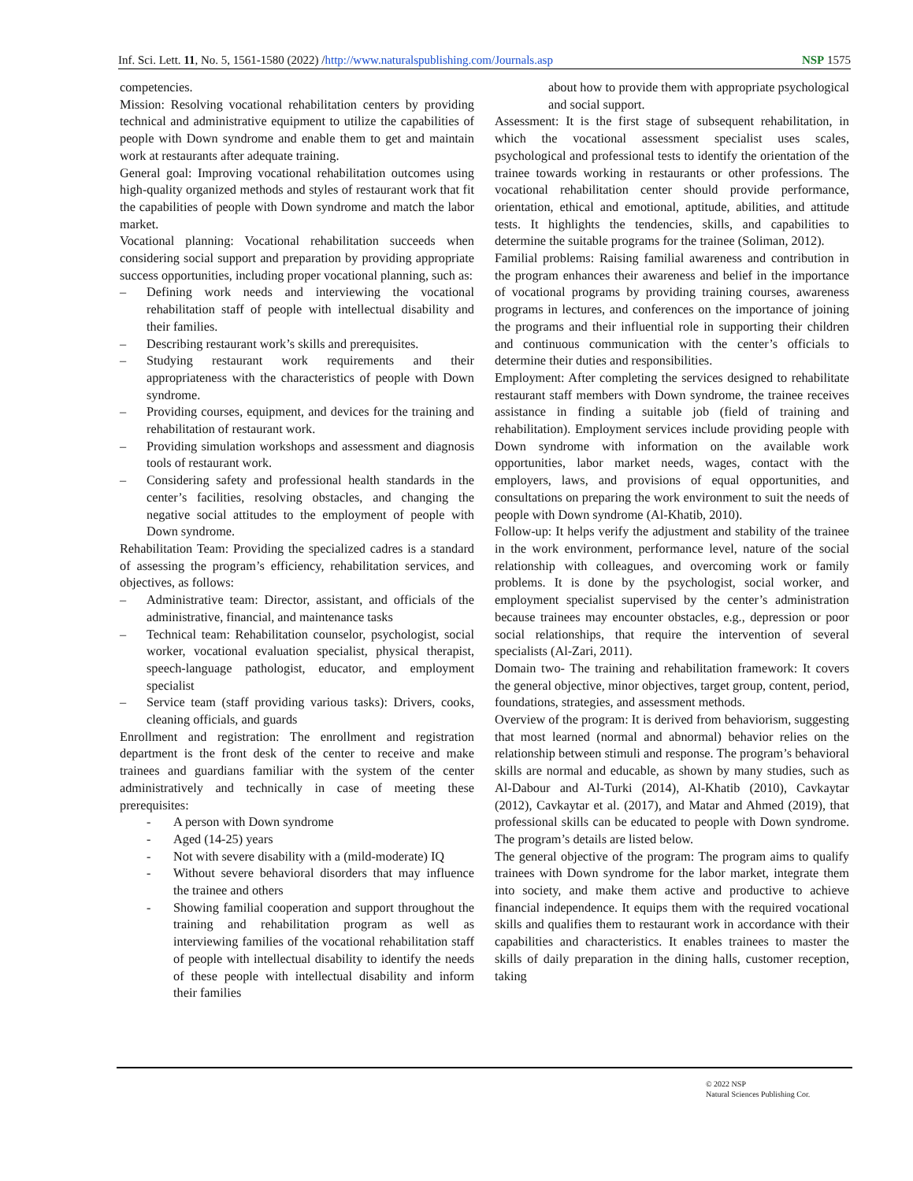Inf. Sci. Lett. 11, No. 5, 1561-1580 (2022) /http://www.naturalspublishing.com/Journals.asp NSP 1575
competencies.
Mission: Resolving vocational rehabilitation centers by providing technical and administrative equipment to utilize the capabilities of people with Down syndrome and enable them to get and maintain work at restaurants after adequate training.
General goal: Improving vocational rehabilitation outcomes using high-quality organized methods and styles of restaurant work that fit the capabilities of people with Down syndrome and match the labor market.
Vocational planning: Vocational rehabilitation succeeds when considering social support and preparation by providing appropriate success opportunities, including proper vocational planning, such as:
– Defining work needs and interviewing the vocational rehabilitation staff of people with intellectual disability and their families.
– Describing restaurant work’s skills and prerequisites.
– Studying restaurant work requirements and their appropriateness with the characteristics of people with Down syndrome.
– Providing courses, equipment, and devices for the training and rehabilitation of restaurant work.
– Providing simulation workshops and assessment and diagnosis tools of restaurant work.
– Considering safety and professional health standards in the center’s facilities, resolving obstacles, and changing the negative social attitudes to the employment of people with Down syndrome.
Rehabilitation Team: Providing the specialized cadres is a standard of assessing the program’s efficiency, rehabilitation services, and objectives, as follows:
– Administrative team: Director, assistant, and officials of the administrative, financial, and maintenance tasks
– Technical team: Rehabilitation counselor, psychologist, social worker, vocational evaluation specialist, physical therapist, speech-language pathologist, educator, and employment specialist
– Service team (staff providing various tasks): Drivers, cooks, cleaning officials, and guards
Enrollment and registration: The enrollment and registration department is the front desk of the center to receive and make trainees and guardians familiar with the system of the center administratively and technically in case of meeting these prerequisites:
- A person with Down syndrome
- Aged (14-25) years
- Not with severe disability with a (mild-moderate) IQ
- Without severe behavioral disorders that may influence the trainee and others
- Showing familial cooperation and support throughout the training and rehabilitation program as well as interviewing families of the vocational rehabilitation staff of people with intellectual disability to identify the needs of these people with intellectual disability and inform their families
about how to provide them with appropriate psychological and social support.
Assessment: It is the first stage of subsequent rehabilitation, in which the vocational assessment specialist uses scales, psychological and professional tests to identify the orientation of the trainee towards working in restaurants or other professions. The vocational rehabilitation center should provide performance, orientation, ethical and emotional, aptitude, abilities, and attitude tests. It highlights the tendencies, skills, and capabilities to determine the suitable programs for the trainee (Soliman, 2012).
Familial problems: Raising familial awareness and contribution in the program enhances their awareness and belief in the importance of vocational programs by providing training courses, awareness programs in lectures, and conferences on the importance of joining the programs and their influential role in supporting their children and continuous communication with the center’s officials to determine their duties and responsibilities.
Employment: After completing the services designed to rehabilitate restaurant staff members with Down syndrome, the trainee receives assistance in finding a suitable job (field of training and rehabilitation). Employment services include providing people with Down syndrome with information on the available work opportunities, labor market needs, wages, contact with the employers, laws, and provisions of equal opportunities, and consultations on preparing the work environment to suit the needs of people with Down syndrome (Al-Khatib, 2010).
Follow-up: It helps verify the adjustment and stability of the trainee in the work environment, performance level, nature of the social relationship with colleagues, and overcoming work or family problems. It is done by the psychologist, social worker, and employment specialist supervised by the center’s administration because trainees may encounter obstacles, e.g., depression or poor social relationships, that require the intervention of several specialists (Al-Zari, 2011).
Domain two- The training and rehabilitation framework: It covers the general objective, minor objectives, target group, content, period, foundations, strategies, and assessment methods.
Overview of the program: It is derived from behaviorism, suggesting that most learned (normal and abnormal) behavior relies on the relationship between stimuli and response. The program’s behavioral skills are normal and educable, as shown by many studies, such as Al-Dabour and Al-Turki (2014), Al-Khatib (2010), Cavkaytar (2012), Cavkaytar et al. (2017), and Matar and Ahmed (2019), that professional skills can be educated to people with Down syndrome. The program’s details are listed below.
The general objective of the program: The program aims to qualify trainees with Down syndrome for the labor market, integrate them into society, and make them active and productive to achieve financial independence. It equips them with the required vocational skills and qualifies them to restaurant work in accordance with their capabilities and characteristics. It enables trainees to master the skills of daily preparation in the dining halls, customer reception, taking
© 2022 NSP
Natural Sciences Publishing Cor.